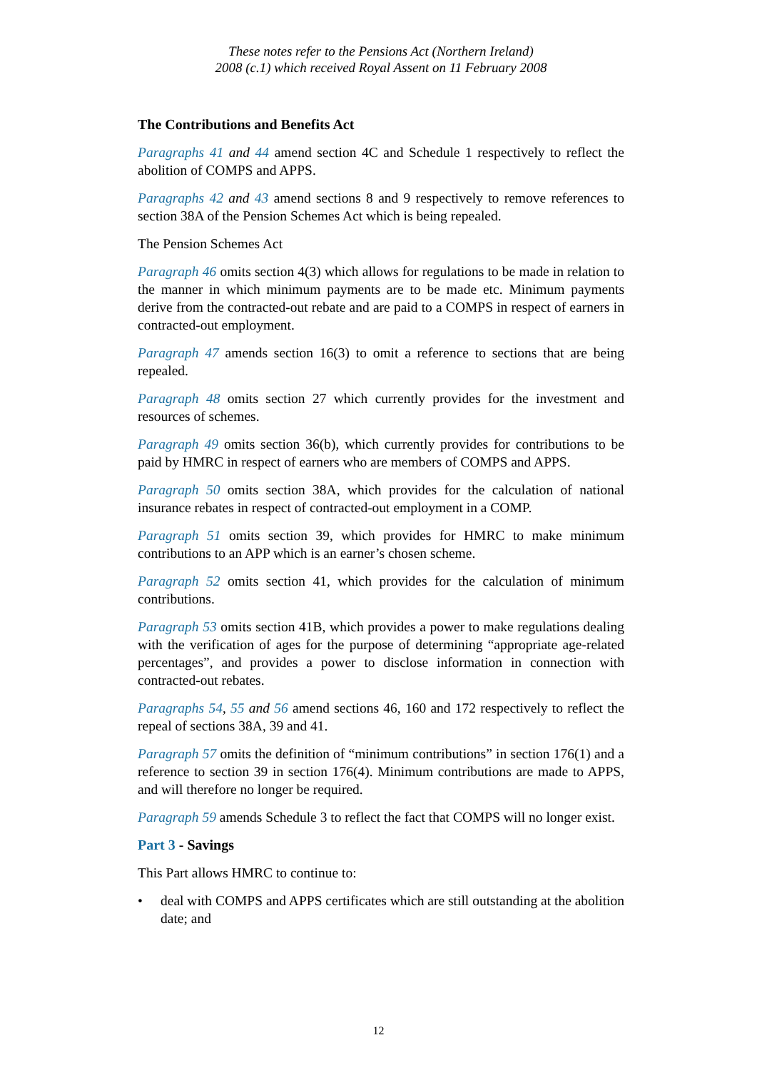These notes refer to the Pensions Act (Northern Ireland)
2008 (c.1) which received Royal Assent on 11 February 2008
The Contributions and Benefits Act
Paragraphs 41 and 44 amend section 4C and Schedule 1 respectively to reflect the abolition of COMPS and APPS.
Paragraphs 42 and 43 amend sections 8 and 9 respectively to remove references to section 38A of the Pension Schemes Act which is being repealed.
The Pension Schemes Act
Paragraph 46 omits section 4(3) which allows for regulations to be made in relation to the manner in which minimum payments are to be made etc. Minimum payments derive from the contracted-out rebate and are paid to a COMPS in respect of earners in contracted-out employment.
Paragraph 47 amends section 16(3) to omit a reference to sections that are being repealed.
Paragraph 48 omits section 27 which currently provides for the investment and resources of schemes.
Paragraph 49 omits section 36(b), which currently provides for contributions to be paid by HMRC in respect of earners who are members of COMPS and APPS.
Paragraph 50 omits section 38A, which provides for the calculation of national insurance rebates in respect of contracted-out employment in a COMP.
Paragraph 51 omits section 39, which provides for HMRC to make minimum contributions to an APP which is an earner’s chosen scheme.
Paragraph 52 omits section 41, which provides for the calculation of minimum contributions.
Paragraph 53 omits section 41B, which provides a power to make regulations dealing with the verification of ages for the purpose of determining “appropriate age-related percentages”, and provides a power to disclose information in connection with contracted-out rebates.
Paragraphs 54, 55 and 56 amend sections 46, 160 and 172 respectively to reflect the repeal of sections 38A, 39 and 41.
Paragraph 57 omits the definition of “minimum contributions” in section 176(1) and a reference to section 39 in section 176(4). Minimum contributions are made to APPS, and will therefore no longer be required.
Paragraph 59 amends Schedule 3 to reflect the fact that COMPS will no longer exist.
Part 3 - Savings
This Part allows HMRC to continue to:
• deal with COMPS and APPS certificates which are still outstanding at the abolition date; and
12